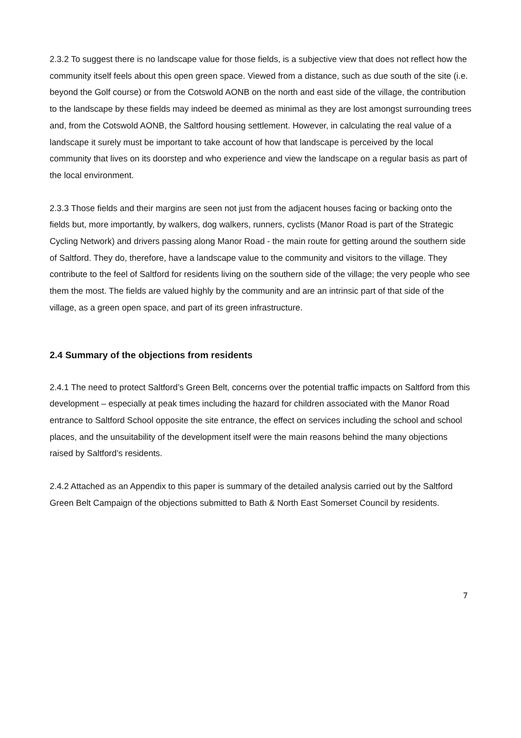2.3.2 To suggest there is no landscape value for those fields, is a subjective view that does not reflect how the community itself feels about this open green space. Viewed from a distance, such as due south of the site (i.e. beyond the Golf course) or from the Cotswold AONB on the north and east side of the village, the contribution to the landscape by these fields may indeed be deemed as minimal as they are lost amongst surrounding trees and, from the Cotswold AONB, the Saltford housing settlement. However, in calculating the real value of a landscape it surely must be important to take account of how that landscape is perceived by the local community that lives on its doorstep and who experience and view the landscape on a regular basis as part of the local environment.
2.3.3 Those fields and their margins are seen not just from the adjacent houses facing or backing onto the fields but, more importantly, by walkers, dog walkers, runners, cyclists (Manor Road is part of the Strategic Cycling Network) and drivers passing along Manor Road - the main route for getting around the southern side of Saltford. They do, therefore, have a landscape value to the community and visitors to the village. They contribute to the feel of Saltford for residents living on the southern side of the village; the very people who see them the most. The fields are valued highly by the community and are an intrinsic part of that side of the village, as a green open space, and part of its green infrastructure.
2.4 Summary of the objections from residents
2.4.1 The need to protect Saltford’s Green Belt, concerns over the potential traffic impacts on Saltford from this development – especially at peak times including the hazard for children associated with the Manor Road entrance to Saltford School opposite the site entrance, the effect on services including the school and school places, and the unsuitability of the development itself were the main reasons behind the many objections raised by Saltford’s residents.
2.4.2 Attached as an Appendix to this paper is summary of the detailed analysis carried out by the Saltford Green Belt Campaign of the objections submitted to Bath & North East Somerset Council by residents.
7